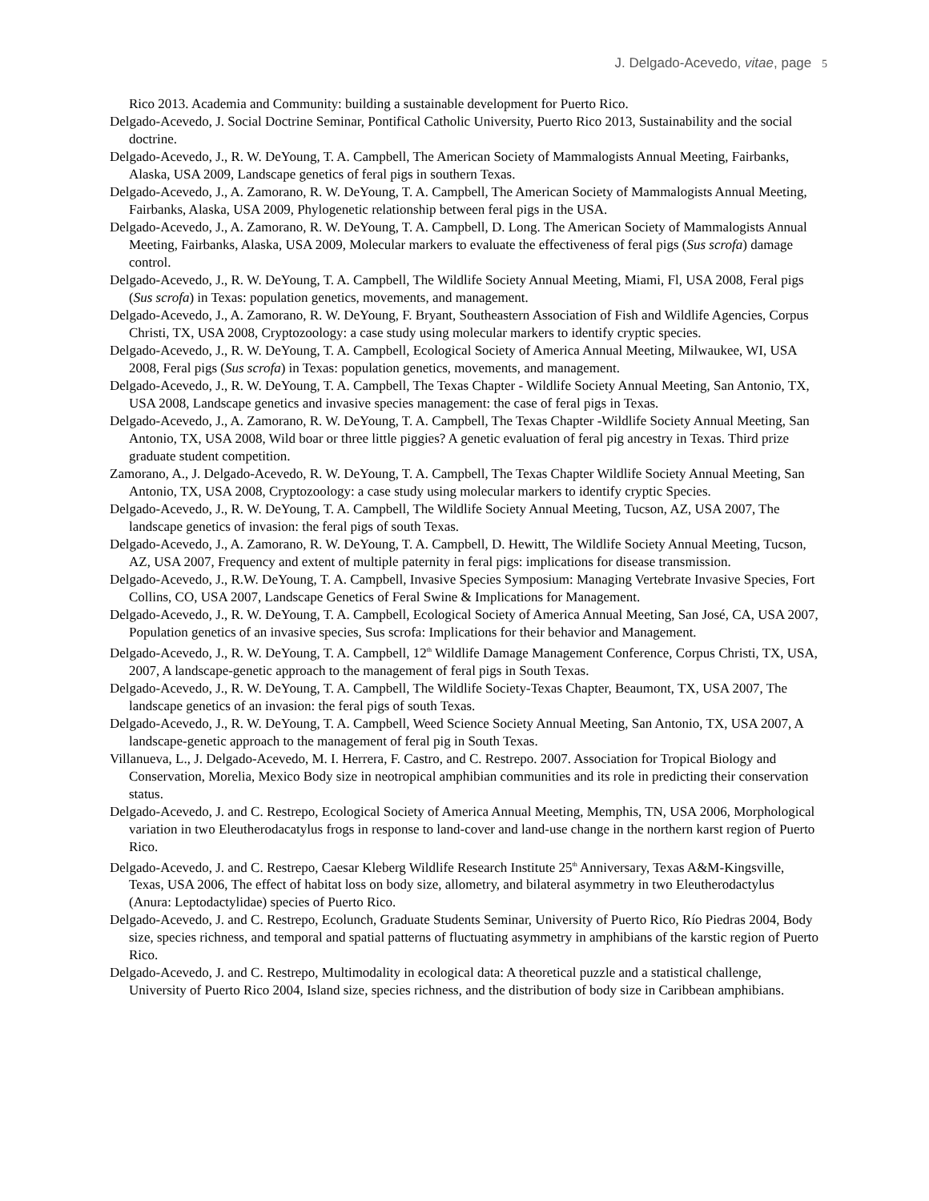J. Delgado-Acevedo, vitae, page 5
Rico 2013. Academia and Community: building a sustainable development for Puerto Rico.
Delgado-Acevedo, J. Social Doctrine Seminar, Pontifical Catholic University, Puerto Rico 2013, Sustainability and the social doctrine.
Delgado-Acevedo, J., R. W. DeYoung, T. A. Campbell, The American Society of Mammalogists Annual Meeting, Fairbanks, Alaska, USA 2009, Landscape genetics of feral pigs in southern Texas.
Delgado-Acevedo, J., A. Zamorano, R. W. DeYoung, T. A. Campbell, The American Society of Mammalogists Annual Meeting, Fairbanks, Alaska, USA 2009, Phylogenetic relationship between feral pigs in the USA.
Delgado-Acevedo, J., A. Zamorano, R. W. DeYoung, T. A. Campbell, D. Long. The American Society of Mammalogists Annual Meeting, Fairbanks, Alaska, USA 2009, Molecular markers to evaluate the effectiveness of feral pigs (Sus scrofa) damage control.
Delgado-Acevedo, J., R. W. DeYoung, T. A. Campbell, The Wildlife Society Annual Meeting, Miami, Fl, USA 2008, Feral pigs (Sus scrofa) in Texas: population genetics, movements, and management.
Delgado-Acevedo, J., A. Zamorano, R. W. DeYoung, F. Bryant, Southeastern Association of Fish and Wildlife Agencies, Corpus Christi, TX, USA 2008, Cryptozoology: a case study using molecular markers to identify cryptic species.
Delgado-Acevedo, J., R. W. DeYoung, T. A. Campbell, Ecological Society of America Annual Meeting, Milwaukee, WI, USA 2008, Feral pigs (Sus scrofa) in Texas: population genetics, movements, and management.
Delgado-Acevedo, J., R. W. DeYoung, T. A. Campbell, The Texas Chapter - Wildlife Society Annual Meeting, San Antonio, TX, USA 2008, Landscape genetics and invasive species management: the case of feral pigs in Texas.
Delgado-Acevedo, J., A. Zamorano, R. W. DeYoung, T. A. Campbell, The Texas Chapter -Wildlife Society Annual Meeting, San Antonio, TX, USA 2008, Wild boar or three little piggies? A genetic evaluation of feral pig ancestry in Texas. Third prize graduate student competition.
Zamorano, A., J. Delgado-Acevedo, R. W. DeYoung, T. A. Campbell, The Texas Chapter Wildlife Society Annual Meeting, San Antonio, TX, USA 2008, Cryptozoology: a case study using molecular markers to identify cryptic Species.
Delgado-Acevedo, J., R. W. DeYoung, T. A. Campbell, The Wildlife Society Annual Meeting, Tucson, AZ, USA 2007, The landscape genetics of invasion: the feral pigs of south Texas.
Delgado-Acevedo, J., A. Zamorano, R. W. DeYoung, T. A. Campbell, D. Hewitt, The Wildlife Society Annual Meeting, Tucson, AZ, USA 2007, Frequency and extent of multiple paternity in feral pigs: implications for disease transmission.
Delgado-Acevedo, J., R.W. DeYoung, T. A. Campbell, Invasive Species Symposium: Managing Vertebrate Invasive Species, Fort Collins, CO, USA 2007, Landscape Genetics of Feral Swine & Implications for Management.
Delgado-Acevedo, J., R. W. DeYoung, T. A. Campbell, Ecological Society of America Annual Meeting, San José, CA, USA 2007, Population genetics of an invasive species, Sus scrofa: Implications for their behavior and Management.
Delgado-Acevedo, J., R. W. DeYoung, T. A. Campbell, 12<sup>th</sup> Wildlife Damage Management Conference, Corpus Christi, TX, USA, 2007, A landscape-genetic approach to the management of feral pigs in South Texas.
Delgado-Acevedo, J., R. W. DeYoung, T. A. Campbell, The Wildlife Society-Texas Chapter, Beaumont, TX, USA 2007, The landscape genetics of an invasion: the feral pigs of south Texas.
Delgado-Acevedo, J., R. W. DeYoung, T. A. Campbell, Weed Science Society Annual Meeting, San Antonio, TX, USA 2007, A landscape-genetic approach to the management of feral pig in South Texas.
Villanueva, L., J. Delgado-Acevedo, M. I. Herrera, F. Castro, and C. Restrepo. 2007. Association for Tropical Biology and Conservation, Morelia, Mexico Body size in neotropical amphibian communities and its role in predicting their conservation status.
Delgado-Acevedo, J. and C. Restrepo, Ecological Society of America Annual Meeting, Memphis, TN, USA 2006, Morphological variation in two Eleutherodacatylus frogs in response to land-cover and land-use change in the northern karst region of Puerto Rico.
Delgado-Acevedo, J. and C. Restrepo, Caesar Kleberg Wildlife Research Institute 25<sup>th</sup> Anniversary, Texas A&M-Kingsville, Texas, USA 2006, The effect of habitat loss on body size, allometry, and bilateral asymmetry in two Eleutherodactylus (Anura: Leptodactylidae) species of Puerto Rico.
Delgado-Acevedo, J. and C. Restrepo, Ecolunch, Graduate Students Seminar, University of Puerto Rico, Río Piedras 2004, Body size, species richness, and temporal and spatial patterns of fluctuating asymmetry in amphibians of the karstic region of Puerto Rico.
Delgado-Acevedo, J. and C. Restrepo, Multimodality in ecological data: A theoretical puzzle and a statistical challenge, University of Puerto Rico 2004, Island size, species richness, and the distribution of body size in Caribbean amphibians.